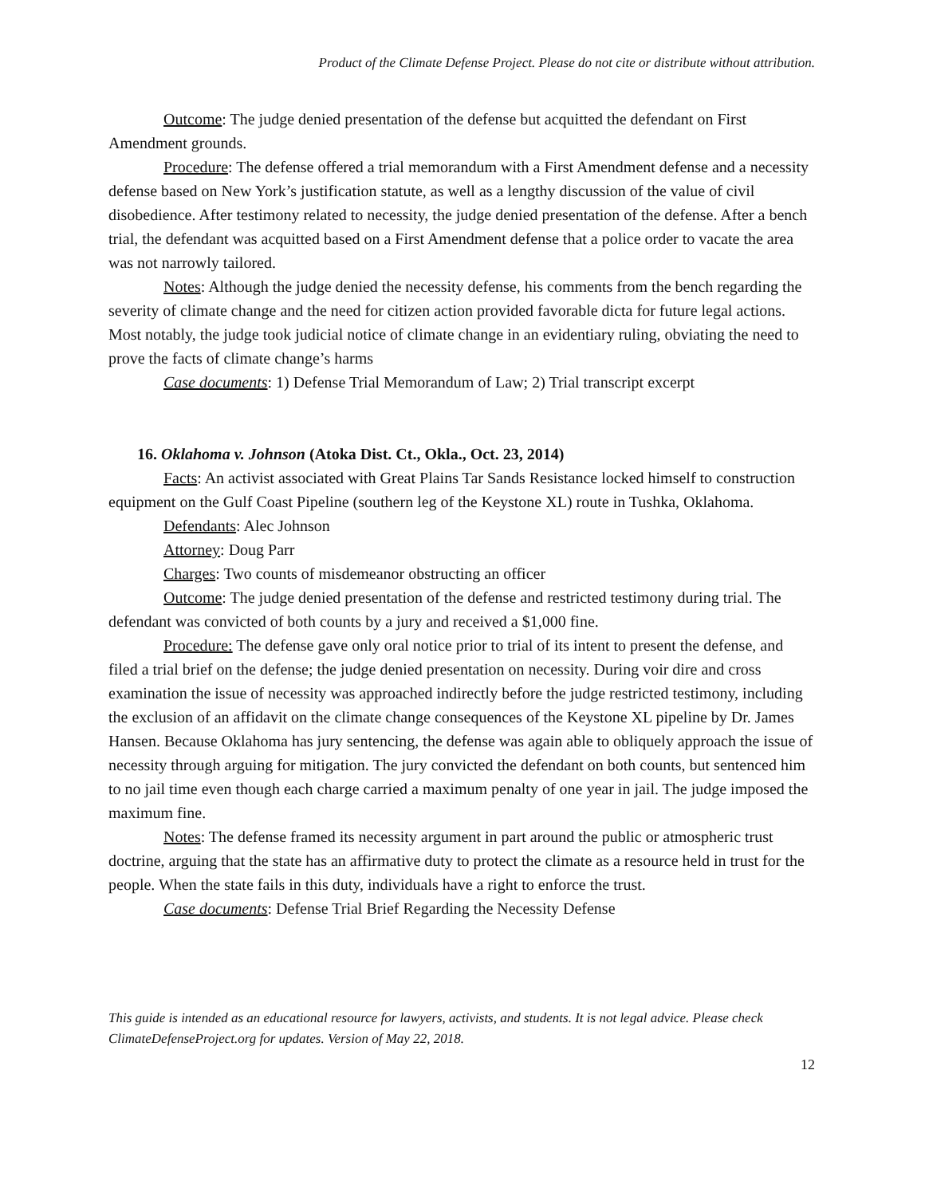Product of the Climate Defense Project. Please do not cite or distribute without attribution.
Outcome: The judge denied presentation of the defense but acquitted the defendant on First Amendment grounds.
Procedure: The defense offered a trial memorandum with a First Amendment defense and a necessity defense based on New York’s justification statute, as well as a lengthy discussion of the value of civil disobedience. After testimony related to necessity, the judge denied presentation of the defense. After a bench trial, the defendant was acquitted based on a First Amendment defense that a police order to vacate the area was not narrowly tailored.
Notes: Although the judge denied the necessity defense, his comments from the bench regarding the severity of climate change and the need for citizen action provided favorable dicta for future legal actions. Most notably, the judge took judicial notice of climate change in an evidentiary ruling, obviating the need to prove the facts of climate change’s harms
Case documents: 1) Defense Trial Memorandum of Law; 2) Trial transcript excerpt
16. Oklahoma v. Johnson (Atoka Dist. Ct., Okla., Oct. 23, 2014)
Facts: An activist associated with Great Plains Tar Sands Resistance locked himself to construction equipment on the Gulf Coast Pipeline (southern leg of the Keystone XL) route in Tushka, Oklahoma.
Defendants: Alec Johnson
Attorney: Doug Parr
Charges: Two counts of misdemeanor obstructing an officer
Outcome: The judge denied presentation of the defense and restricted testimony during trial. The defendant was convicted of both counts by a jury and received a $1,000 fine.
Procedure: The defense gave only oral notice prior to trial of its intent to present the defense, and filed a trial brief on the defense; the judge denied presentation on necessity. During voir dire and cross examination the issue of necessity was approached indirectly before the judge restricted testimony, including the exclusion of an affidavit on the climate change consequences of the Keystone XL pipeline by Dr. James Hansen. Because Oklahoma has jury sentencing, the defense was again able to obliquely approach the issue of necessity through arguing for mitigation. The jury convicted the defendant on both counts, but sentenced him to no jail time even though each charge carried a maximum penalty of one year in jail. The judge imposed the maximum fine.
Notes: The defense framed its necessity argument in part around the public or atmospheric trust doctrine, arguing that the state has an affirmative duty to protect the climate as a resource held in trust for the people. When the state fails in this duty, individuals have a right to enforce the trust.
Case documents: Defense Trial Brief Regarding the Necessity Defense
This guide is intended as an educational resource for lawyers, activists, and students. It is not legal advice. Please check ClimateDefenseProject.org for updates. Version of May 22, 2018.
12